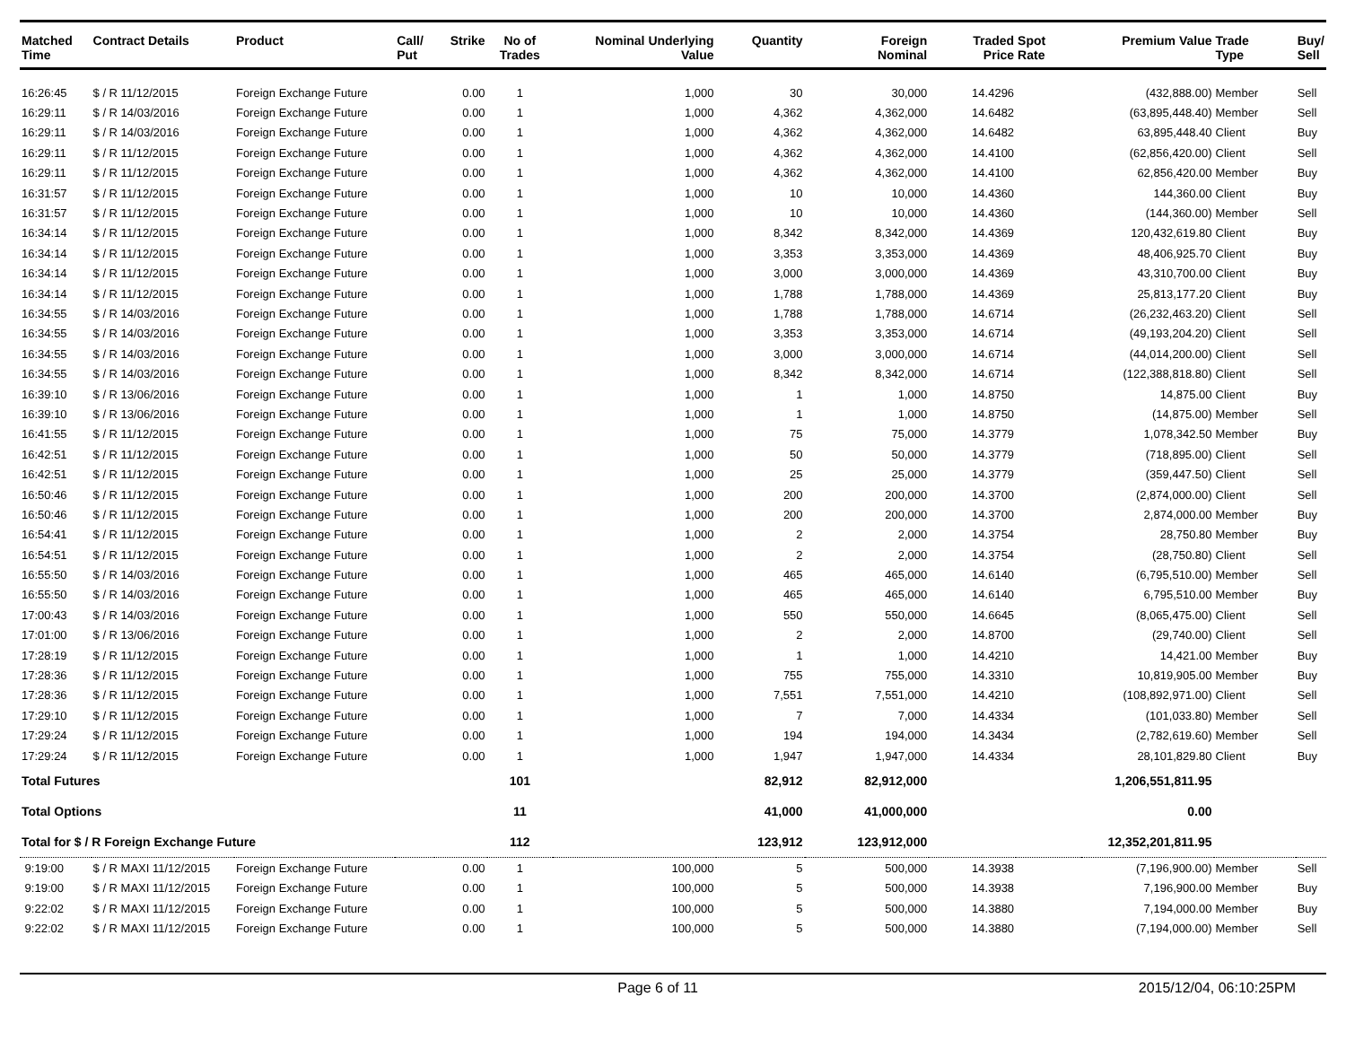| Matched Time | Contract Details | Product | Call/ Put | Strike | No of Trades | Nominal Underlying Value | Quantity | Foreign Nominal | Traded Price | Spot Rate | Premium Value | Trade Type | Buy/ Sell |
| --- | --- | --- | --- | --- | --- | --- | --- | --- | --- | --- | --- | --- | --- |
| 16:26:45 | $ / R 11/12/2015 | Foreign Exchange Future | | 0.00 | 1 | 1,000 | 30 | 30,000 | 14.4296 | | (432,888.00) | Member | Sell |
| 16:29:11 | $ / R 14/03/2016 | Foreign Exchange Future | | 0.00 | 1 | 1,000 | 4,362 | 4,362,000 | 14.6482 | | (63,895,448.40) | Member | Sell |
| 16:29:11 | $ / R 14/03/2016 | Foreign Exchange Future | | 0.00 | 1 | 1,000 | 4,362 | 4,362,000 | 14.6482 | | 63,895,448.40 | Client | Buy |
| 16:29:11 | $ / R 11/12/2015 | Foreign Exchange Future | | 0.00 | 1 | 1,000 | 4,362 | 4,362,000 | 14.4100 | | (62,856,420.00) | Client | Sell |
| 16:29:11 | $ / R 11/12/2015 | Foreign Exchange Future | | 0.00 | 1 | 1,000 | 4,362 | 4,362,000 | 14.4100 | | 62,856,420.00 | Member | Buy |
| 16:31:57 | $ / R 11/12/2015 | Foreign Exchange Future | | 0.00 | 1 | 1,000 | 10 | 10,000 | 14.4360 | | 144,360.00 | Client | Buy |
| 16:31:57 | $ / R 11/12/2015 | Foreign Exchange Future | | 0.00 | 1 | 1,000 | 10 | 10,000 | 14.4360 | | (144,360.00) | Member | Sell |
| 16:34:14 | $ / R 11/12/2015 | Foreign Exchange Future | | 0.00 | 1 | 1,000 | 8,342 | 8,342,000 | 14.4369 | | 120,432,619.80 | Client | Buy |
| 16:34:14 | $ / R 11/12/2015 | Foreign Exchange Future | | 0.00 | 1 | 1,000 | 3,353 | 3,353,000 | 14.4369 | | 48,406,925.70 | Client | Buy |
| 16:34:14 | $ / R 11/12/2015 | Foreign Exchange Future | | 0.00 | 1 | 1,000 | 3,000 | 3,000,000 | 14.4369 | | 43,310,700.00 | Client | Buy |
| 16:34:14 | $ / R 11/12/2015 | Foreign Exchange Future | | 0.00 | 1 | 1,000 | 1,788 | 1,788,000 | 14.4369 | | 25,813,177.20 | Client | Buy |
| 16:34:55 | $ / R 14/03/2016 | Foreign Exchange Future | | 0.00 | 1 | 1,000 | 1,788 | 1,788,000 | 14.6714 | | (26,232,463.20) | Client | Sell |
| 16:34:55 | $ / R 14/03/2016 | Foreign Exchange Future | | 0.00 | 1 | 1,000 | 3,353 | 3,353,000 | 14.6714 | | (49,193,204.20) | Client | Sell |
| 16:34:55 | $ / R 14/03/2016 | Foreign Exchange Future | | 0.00 | 1 | 1,000 | 3,000 | 3,000,000 | 14.6714 | | (44,014,200.00) | Client | Sell |
| 16:34:55 | $ / R 14/03/2016 | Foreign Exchange Future | | 0.00 | 1 | 1,000 | 8,342 | 8,342,000 | 14.6714 | | (122,388,818.80) | Client | Sell |
| 16:39:10 | $ / R 13/06/2016 | Foreign Exchange Future | | 0.00 | 1 | 1,000 | 1 | 1,000 | 14.8750 | | 14,875.00 | Client | Buy |
| 16:39:10 | $ / R 13/06/2016 | Foreign Exchange Future | | 0.00 | 1 | 1,000 | 1 | 1,000 | 14.8750 | | (14,875.00) | Member | Sell |
| 16:41:55 | $ / R 11/12/2015 | Foreign Exchange Future | | 0.00 | 1 | 1,000 | 75 | 75,000 | 14.3779 | | 1,078,342.50 | Member | Buy |
| 16:42:51 | $ / R 11/12/2015 | Foreign Exchange Future | | 0.00 | 1 | 1,000 | 50 | 50,000 | 14.3779 | | (718,895.00) | Client | Sell |
| 16:42:51 | $ / R 11/12/2015 | Foreign Exchange Future | | 0.00 | 1 | 1,000 | 25 | 25,000 | 14.3779 | | (359,447.50) | Client | Sell |
| 16:50:46 | $ / R 11/12/2015 | Foreign Exchange Future | | 0.00 | 1 | 1,000 | 200 | 200,000 | 14.3700 | | (2,874,000.00) | Client | Sell |
| 16:50:46 | $ / R 11/12/2015 | Foreign Exchange Future | | 0.00 | 1 | 1,000 | 200 | 200,000 | 14.3700 | | 2,874,000.00 | Member | Buy |
| 16:54:41 | $ / R 11/12/2015 | Foreign Exchange Future | | 0.00 | 1 | 1,000 | 2 | 2,000 | 14.3754 | | 28,750.80 | Member | Buy |
| 16:54:51 | $ / R 11/12/2015 | Foreign Exchange Future | | 0.00 | 1 | 1,000 | 2 | 2,000 | 14.3754 | | (28,750.80) | Client | Sell |
| 16:55:50 | $ / R 14/03/2016 | Foreign Exchange Future | | 0.00 | 1 | 1,000 | 465 | 465,000 | 14.6140 | | (6,795,510.00) | Member | Sell |
| 16:55:50 | $ / R 14/03/2016 | Foreign Exchange Future | | 0.00 | 1 | 1,000 | 465 | 465,000 | 14.6140 | | 6,795,510.00 | Member | Buy |
| 17:00:43 | $ / R 14/03/2016 | Foreign Exchange Future | | 0.00 | 1 | 1,000 | 550 | 550,000 | 14.6645 | | (8,065,475.00) | Client | Sell |
| 17:01:00 | $ / R 13/06/2016 | Foreign Exchange Future | | 0.00 | 1 | 1,000 | 2 | 2,000 | 14.8700 | | (29,740.00) | Client | Sell |
| 17:28:19 | $ / R 11/12/2015 | Foreign Exchange Future | | 0.00 | 1 | 1,000 | 1 | 1,000 | 14.4210 | | 14,421.00 | Member | Buy |
| 17:28:36 | $ / R 11/12/2015 | Foreign Exchange Future | | 0.00 | 1 | 1,000 | 755 | 755,000 | 14.3310 | | 10,819,905.00 | Member | Buy |
| 17:28:36 | $ / R 11/12/2015 | Foreign Exchange Future | | 0.00 | 1 | 1,000 | 7,551 | 7,551,000 | 14.4210 | | (108,892,971.00) | Client | Sell |
| 17:29:10 | $ / R 11/12/2015 | Foreign Exchange Future | | 0.00 | 1 | 1,000 | 7 | 7,000 | 14.4334 | | (101,033.80) | Member | Sell |
| 17:29:24 | $ / R 11/12/2015 | Foreign Exchange Future | | 0.00 | 1 | 1,000 | 194 | 194,000 | 14.3434 | | (2,782,619.60) | Member | Sell |
| 17:29:24 | $ / R 11/12/2015 | Foreign Exchange Future | | 0.00 | 1 | 1,000 | 1,947 | 1,947,000 | 14.4334 | | 28,101,829.80 | Client | Buy |
| Total Futures | | | | | 101 | | 82,912 | 82,912,000 | | | 1,206,551,811.95 | | |
| Total Options | | | | | 11 | | 41,000 | 41,000,000 | | | 0.00 | | |
| Total for $ / R Foreign Exchange Future | | | | | 112 | | 123,912 | 123,912,000 | | | 12,352,201,811.95 | | |
| 9:19:00 | $ / R MAXI 11/12/2015 | Foreign Exchange Future | | 0.00 | 1 | 100,000 | 5 | 500,000 | 14.3938 | | (7,196,900.00) | Member | Sell |
| 9:19:00 | $ / R MAXI 11/12/2015 | Foreign Exchange Future | | 0.00 | 1 | 100,000 | 5 | 500,000 | 14.3938 | | 7,196,900.00 | Member | Buy |
| 9:22:02 | $ / R MAXI 11/12/2015 | Foreign Exchange Future | | 0.00 | 1 | 100,000 | 5 | 500,000 | 14.3880 | | 7,194,000.00 | Member | Buy |
| 9:22:02 | $ / R MAXI 11/12/2015 | Foreign Exchange Future | | 0.00 | 1 | 100,000 | 5 | 500,000 | 14.3880 | | (7,194,000.00) | Member | Sell |
Page 6 of 11 2015/12/04, 06:10:25PM